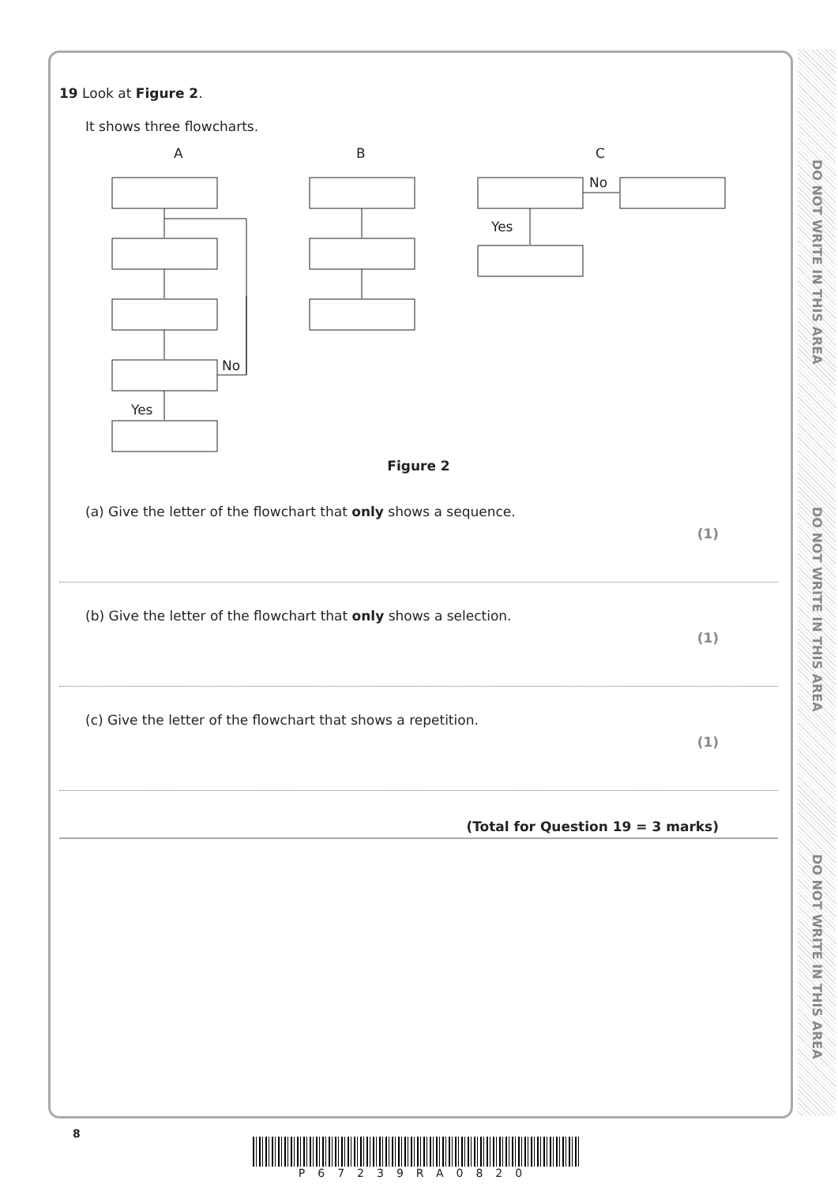DO NOT WRITE IN THIS AREA
DO NOT WRITE IN THIS AREA
DO NOT WRITE IN THIS AREA
19 Look at Figure 2.
It shows three flowcharts.
A
B
C
No
Yes
No
Yes
Figure 2
(a) Give the letter of the flowchart that only shows a sequence.
(1)
(b) Give the letter of the flowchart that only shows a selection.
(1)
(c) Give the letter of the flowchart that shows a repetition.
(1)
(Total for Question 19 = 3 marks)
8
P67239RA0820